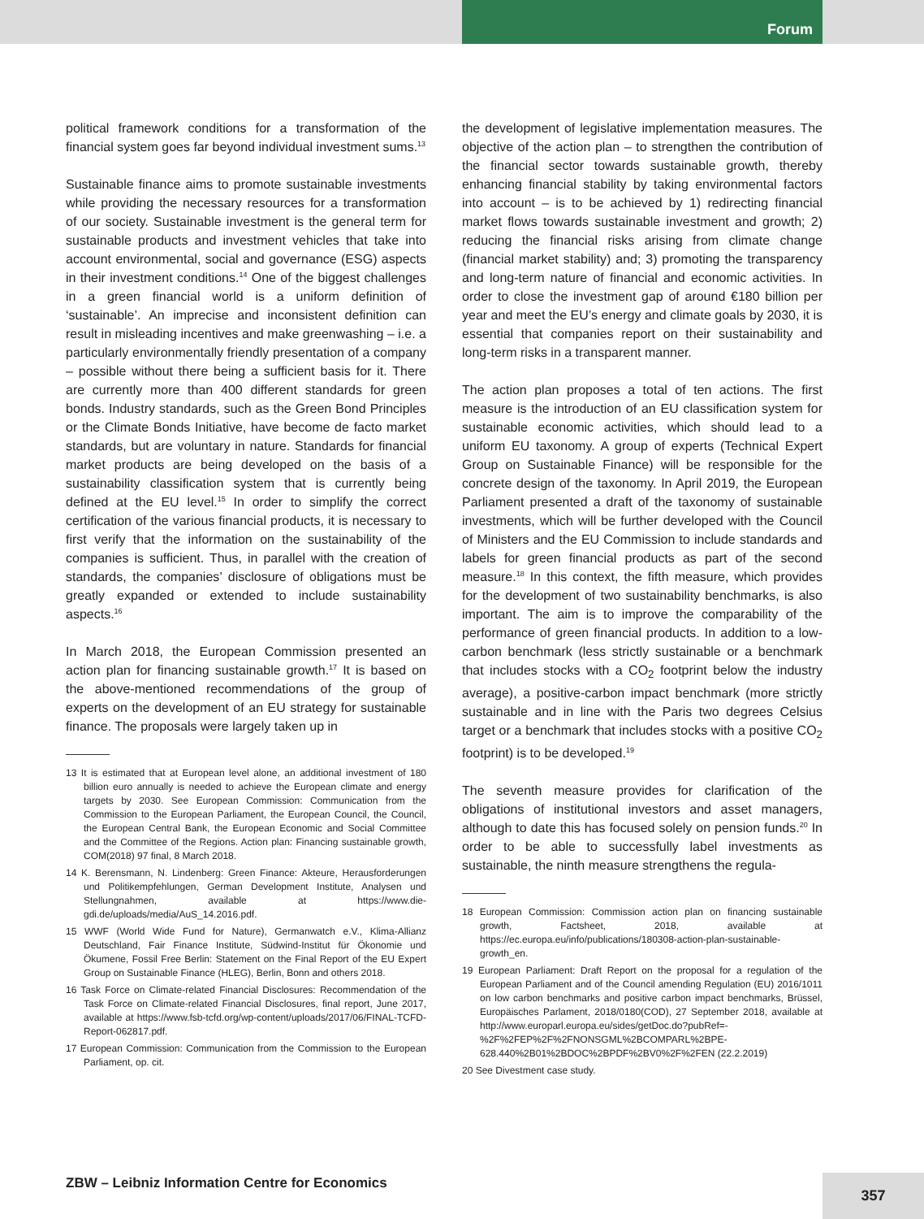Forum
political framework conditions for a transformation of the financial system goes far beyond individual investment sums.<sup>13</sup>
Sustainable finance aims to promote sustainable investments while providing the necessary resources for a transformation of our society. Sustainable investment is the general term for sustainable products and investment vehicles that take into account environmental, social and governance (ESG) aspects in their investment conditions.<sup>14</sup> One of the biggest challenges in a green financial world is a uniform definition of ‘sustainable’. An imprecise and inconsistent definition can result in misleading incentives and make greenwashing – i.e. a particularly environmentally friendly presentation of a company – possible without there being a sufficient basis for it. There are currently more than 400 different standards for green bonds. Industry standards, such as the Green Bond Principles or the Climate Bonds Initiative, have become de facto market standards, but are voluntary in nature. Standards for financial market products are being developed on the basis of a sustainability classification system that is currently being defined at the EU level.<sup>15</sup> In order to simplify the correct certification of the various financial products, it is necessary to first verify that the information on the sustainability of the companies is sufficient. Thus, in parallel with the creation of standards, the companies’ disclosure of obligations must be greatly expanded or extended to include sustainability aspects.<sup>16</sup>
In March 2018, the European Commission presented an action plan for financing sustainable growth.<sup>17</sup> It is based on the above-mentioned recommendations of the group of experts on the development of an EU strategy for sustainable finance. The proposals were largely taken up in
13 It is estimated that at European level alone, an additional investment of 180 billion euro annually is needed to achieve the European climate and energy targets by 2030. See European Commission: Communication from the Commission to the European Parliament, the European Council, the Council, the European Central Bank, the European Economic and Social Committee and the Committee of the Regions. Action plan: Financing sustainable growth, COM(2018) 97 final, 8 March 2018.
14 K. Berensmann, N. Lindenberg: Green Finance: Akteure, Herausforderungen und Politikempfehlungen, German Development Institute, Analysen und Stellungnahmen, available at https://www.die-gdi.de/uploads/media/AuS_14.2016.pdf.
15 WWF (World Wide Fund for Nature), Germanwatch e.V., Klima-Allianz Deutschland, Fair Finance Institute, Südwind-Institut für Ökonomie und Ökumene, Fossil Free Berlin: Statement on the Final Report of the EU Expert Group on Sustainable Finance (HLEG), Berlin, Bonn and others 2018.
16 Task Force on Climate-related Financial Disclosures: Recommendation of the Task Force on Climate-related Financial Disclosures, final report, June 2017, available at https://www.fsb-tcfd.org/wp-content/uploads/2017/06/FINAL-TCFD-Report-062817.pdf.
17 European Commission: Communication from the Commission to the European Parliament, op. cit.
the development of legislative implementation measures. The objective of the action plan – to strengthen the contribution of the financial sector towards sustainable growth, thereby enhancing financial stability by taking environmental factors into account – is to be achieved by 1) redirecting financial market flows towards sustainable investment and growth; 2) reducing the financial risks arising from climate change (financial market stability) and; 3) promoting the transparency and long-term nature of financial and economic activities. In order to close the investment gap of around €180 billion per year and meet the EU’s energy and climate goals by 2030, it is essential that companies report on their sustainability and long-term risks in a transparent manner.
The action plan proposes a total of ten actions. The first measure is the introduction of an EU classification system for sustainable economic activities, which should lead to a uniform EU taxonomy. A group of experts (Technical Expert Group on Sustainable Finance) will be responsible for the concrete design of the taxonomy. In April 2019, the European Parliament presented a draft of the taxonomy of sustainable investments, which will be further developed with the Council of Ministers and the EU Commission to include standards and labels for green financial products as part of the second measure.<sup>18</sup> In this context, the fifth measure, which provides for the development of two sustainability benchmarks, is also important. The aim is to improve the comparability of the performance of green financial products. In addition to a low-carbon benchmark (less strictly sustainable or a benchmark that includes stocks with a CO<sub>2</sub> footprint below the industry average), a positive-carbon impact benchmark (more strictly sustainable and in line with the Paris two degrees Celsius target or a benchmark that includes stocks with a positive CO<sub>2</sub> footprint) is to be developed.<sup>19</sup>
The seventh measure provides for clarification of the obligations of institutional investors and asset managers, although to date this has focused solely on pension funds.<sup>20</sup> In order to be able to successfully label investments as sustainable, the ninth measure strengthens the regula-
18 European Commission: Commission action plan on financing sustainable growth, Factsheet, 2018, available at https://ec.europa.eu/info/publications/180308-action-plan-sustainable-growth_en.
19 European Parliament: Draft Report on the proposal for a regulation of the European Parliament and of the Council amending Regulation (EU) 2016/1011 on low carbon benchmarks and positive carbon impact benchmarks, Brüssel, Europäisches Parlament, 2018/0180(COD), 27 September 2018, available at http://www.europarl.europa.eu/sides/getDoc.do?pubRef=-%2F%2FEP%2F%2FNONSGML%2BCOMPARL%2BPE-628.440%2B01%2BDOC%2BPDF%2BV0%2F%2FEN (22.2.2019)
20 See Divestment case study.
ZBW – Leibniz Information Centre for Economics
357